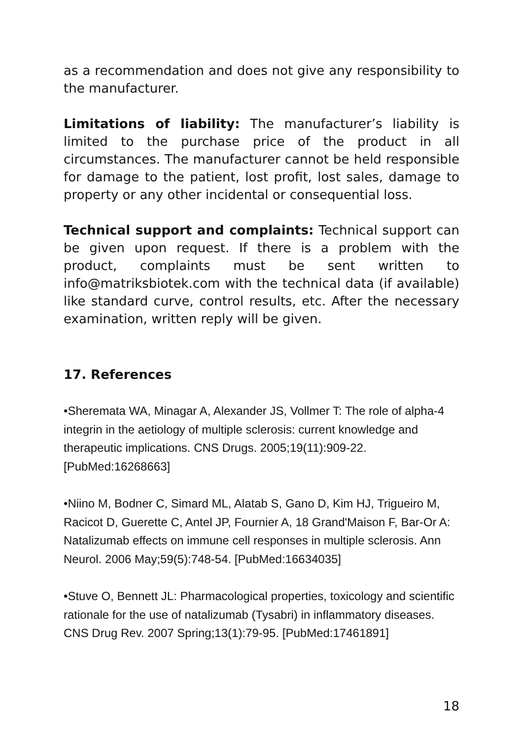as a recommendation and does not give any responsibility to the manufacturer.
Limitations of liability: The manufacturer’s liability is limited to the purchase price of the product in all circumstances. The manufacturer cannot be held responsible for damage to the patient, lost profit, lost sales, damage to property or any other incidental or consequential loss.
Technical support and complaints: Technical support can be given upon request. If there is a problem with the product, complaints must be sent written to info@matriksbiotek.com with the technical data (if available) like standard curve, control results, etc. After the necessary examination, written reply will be given.
17. References
•Sheremata WA, Minagar A, Alexander JS, Vollmer T: The role of alpha-4 integrin in the aetiology of multiple sclerosis: current knowledge and therapeutic implications. CNS Drugs. 2005;19(11):909-22. [PubMed:16268663]
•Niino M, Bodner C, Simard ML, Alatab S, Gano D, Kim HJ, Trigueiro M, Racicot D, Guerette C, Antel JP, Fournier A, 18 Grand'Maison F, Bar-Or A: Natalizumab effects on immune cell responses in multiple sclerosis. Ann Neurol. 2006 May;59(5):748-54. [PubMed:16634035]
•Stuve O, Bennett JL: Pharmacological properties, toxicology and scientific rationale for the use of natalizumab (Tysabri) in inflammatory diseases. CNS Drug Rev. 2007 Spring;13(1):79-95. [PubMed:17461891]
18